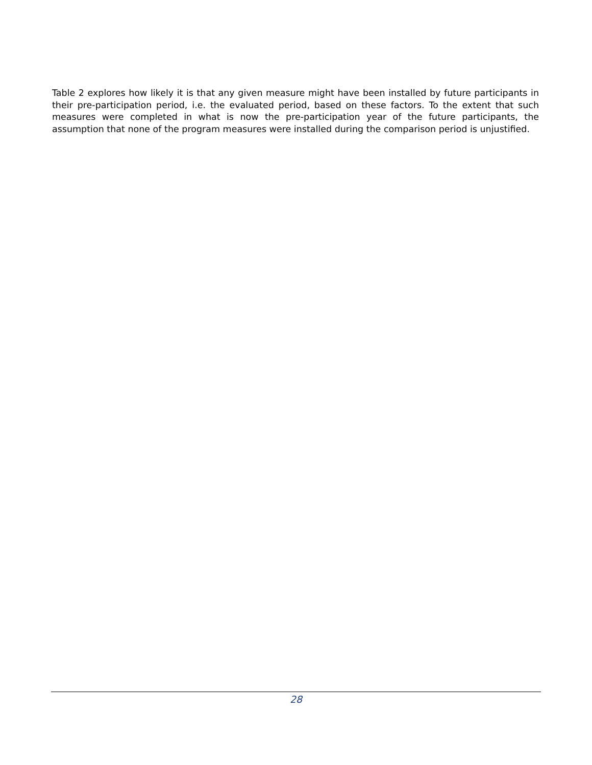Table 2 explores how likely it is that any given measure might have been installed by future participants in their pre-participation period, i.e. the evaluated period, based on these factors. To the extent that such measures were completed in what is now the pre-participation year of the future participants, the assumption that none of the program measures were installed during the comparison period is unjustified.
28